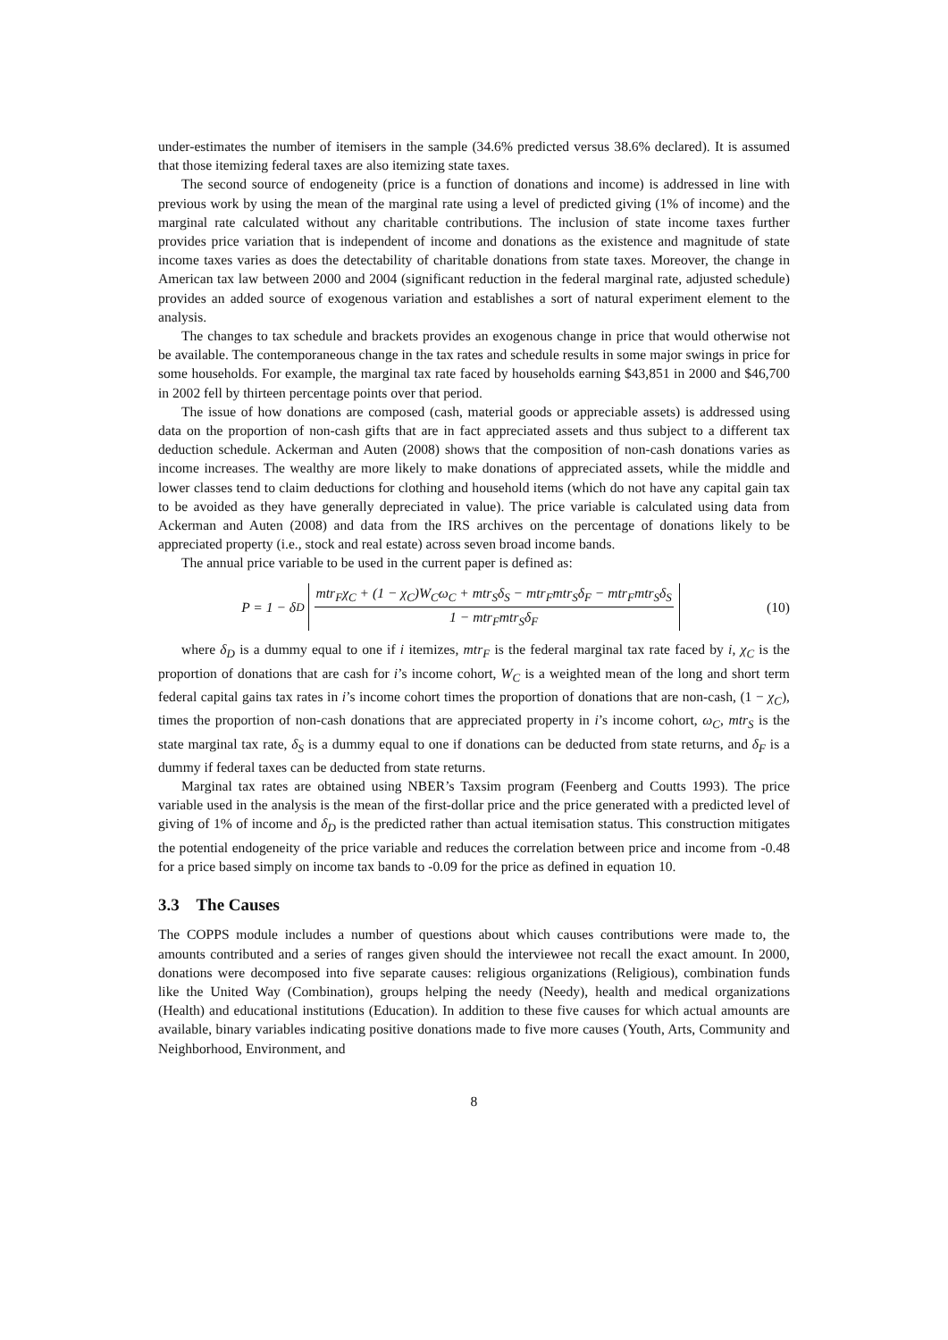under-estimates the number of itemisers in the sample (34.6% predicted versus 38.6% declared). It is assumed that those itemizing federal taxes are also itemizing state taxes.
The second source of endogeneity (price is a function of donations and income) is addressed in line with previous work by using the mean of the marginal rate using a level of predicted giving (1% of income) and the marginal rate calculated without any charitable contributions. The inclusion of state income taxes further provides price variation that is independent of income and donations as the existence and magnitude of state income taxes varies as does the detectability of charitable donations from state taxes. Moreover, the change in American tax law between 2000 and 2004 (significant reduction in the federal marginal rate, adjusted schedule) provides an added source of exogenous variation and establishes a sort of natural experiment element to the analysis.
The changes to tax schedule and brackets provides an exogenous change in price that would otherwise not be available. The contemporaneous change in the tax rates and schedule results in some major swings in price for some households. For example, the marginal tax rate faced by households earning $43,851 in 2000 and $46,700 in 2002 fell by thirteen percentage points over that period.
The issue of how donations are composed (cash, material goods or appreciable assets) is addressed using data on the proportion of non-cash gifts that are in fact appreciated assets and thus subject to a different tax deduction schedule. Ackerman and Auten (2008) shows that the composition of non-cash donations varies as income increases. The wealthy are more likely to make donations of appreciated assets, while the middle and lower classes tend to claim deductions for clothing and household items (which do not have any capital gain tax to be avoided as they have generally depreciated in value). The price variable is calculated using data from Ackerman and Auten (2008) and data from the IRS archives on the percentage of donations likely to be appreciated property (i.e., stock and real estate) across seven broad income bands.
The annual price variable to be used in the current paper is defined as:
P = 1 − δ<sub>D</sub> mtr<sub>F</sub>χ<sub>C</sub> + (1 − χ<sub>C</sub>)W<sub>C</sub>ω<sub>C</sub> + mtr<sub>S</sub>δ<sub>S</sub> − mtr<sub>F</sub>mtr<sub>S</sub>δ<sub>F</sub> − mtr<sub>F</sub>mtr<sub>S</sub>δ<sub>S</sub> 1 − mtr<sub>F</sub>mtr<sub>S</sub>δ<sub>F</sub>
(10)
where δ<sub>D</sub> is a dummy equal to one if i itemizes, mtr<sub>F</sub> is the federal marginal tax rate faced by i, χ<sub>C</sub> is the proportion of donations that are cash for i’s income cohort, W<sub>C</sub> is a weighted mean of the long and short term federal capital gains tax rates in i’s income cohort times the proportion of donations that are non-cash, (1 − χ<sub>C</sub>), times the proportion of non-cash donations that are appreciated property in i’s income cohort, ω<sub>C</sub>, mtr<sub>S</sub> is the state marginal tax rate, δ<sub>S</sub> is a dummy equal to one if donations can be deducted from state returns, and δ<sub>F</sub> is a dummy if federal taxes can be deducted from state returns.
Marginal tax rates are obtained using NBER’s Taxsim program (Feenberg and Coutts 1993). The price variable used in the analysis is the mean of the first-dollar price and the price generated with a predicted level of giving of 1% of income and δ<sub>D</sub> is the predicted rather than actual itemisation status. This construction mitigates the potential endogeneity of the price variable and reduces the correlation between price and income from -0.48 for a price based simply on income tax bands to -0.09 for the price as defined in equation 10.
3.3 The Causes
The COPPS module includes a number of questions about which causes contributions were made to, the amounts contributed and a series of ranges given should the interviewee not recall the exact amount. In 2000, donations were decomposed into five separate causes: religious organizations (Religious), combination funds like the United Way (Combination), groups helping the needy (Needy), health and medical organizations (Health) and educational institutions (Education). In addition to these five causes for which actual amounts are available, binary variables indicating positive donations made to five more causes (Youth, Arts, Community and Neighborhood, Environment, and
8